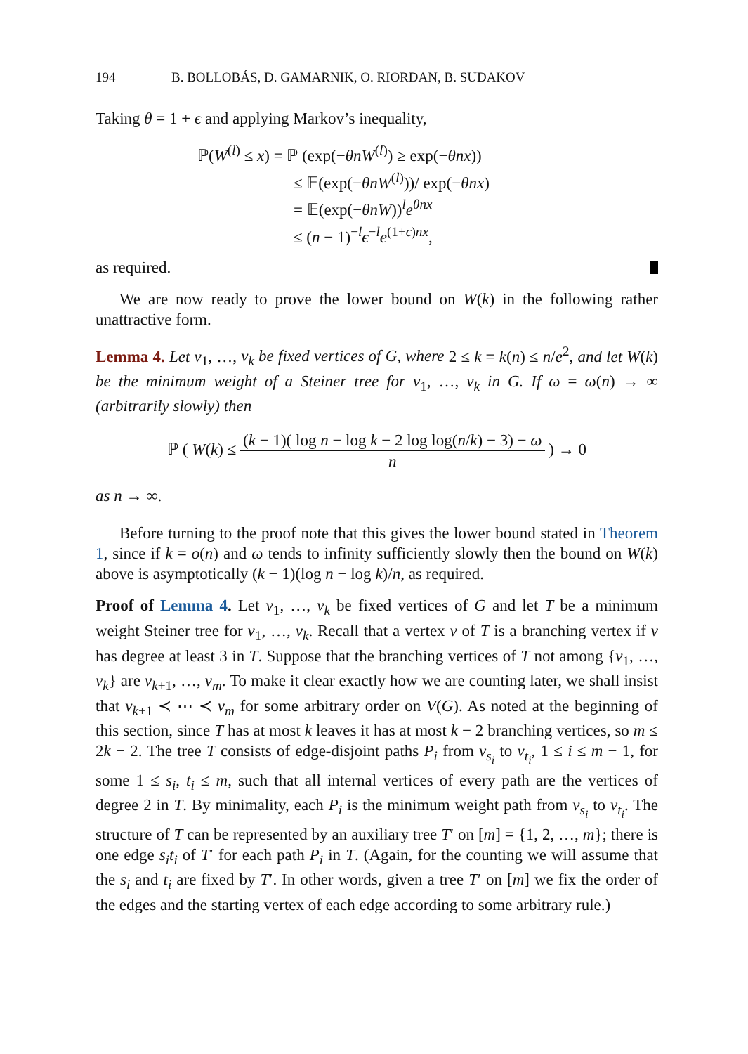194 B. BOLLOBÁS, D. GAMARNIK, O. RIORDAN, B. SUDAKOV
Taking θ = 1 + ϵ and applying Markov’s inequality,
ℙ(W<sup>(l)</sup> ≤ x) = ℙ (exp(−θnW<sup>(l)</sup>) ≥ exp(−θnx))
≤ 𝔼(exp(−θnW<sup>(l)</sup>))/ exp(−θnx)
= 𝔼(exp(−θnW))<sup>l</sup>e<sup>θnx</sup>
≤ (n − 1)<sup>−l</sup>ϵ<sup>−l</sup>e<sup>(1+ϵ)nx</sup>,
as required.
We are now ready to prove the lower bound on W(k) in the following rather unattractive form.
Lemma 4. Let v<sub>1</sub>, …, v<sub>k</sub> be fixed vertices of G, where 2 ≤ k = k(n) ≤ n/e<sup>2</sup>, and let W(k) be the minimum weight of a Steiner tree for v<sub>1</sub>, …, v<sub>k</sub> in G. If ω = ω(n) → ∞ (arbitrarily slowly) then
ℙ ( W(k) ≤ (k − 1)( log n − log k − 2 log log(n/k) − 3) − ω n ) → 0
as n → ∞.
Before turning to the proof note that this gives the lower bound stated in Theorem 1, since if k = o(n) and ω tends to infinity sufficiently slowly then the bound on W(k) above is asymptotically (k − 1)(log n − log k)/n, as required.
Proof of Lemma 4. Let v<sub>1</sub>, …, v<sub>k</sub> be fixed vertices of G and let T be a minimum weight Steiner tree for v<sub>1</sub>, …, v<sub>k</sub>. Recall that a vertex v of T is a branching vertex if v has degree at least 3 in T. Suppose that the branching vertices of T not among {v<sub>1</sub>, …, v<sub>k</sub>} are v<sub>k+1</sub>, …, v<sub>m</sub>. To make it clear exactly how we are counting later, we shall insist that v<sub>k+1</sub> ≺ ⋯ ≺ v<sub>m</sub> for some arbitrary order on V(G). As noted at the beginning of this section, since T has at most k leaves it has at most k − 2 branching vertices, so m ≤ 2k − 2. The tree T consists of edge-disjoint paths P<sub>i</sub> from v<sub>s<sub>i</sub></sub> to v<sub>t<sub>i</sub></sub>, 1 ≤ i ≤ m − 1, for some 1 ≤ s<sub>i</sub>, t<sub>i</sub> ≤ m, such that all internal vertices of every path are the vertices of degree 2 in T. By minimality, each P<sub>i</sub> is the minimum weight path from v<sub>s<sub>i</sub></sub> to v<sub>t<sub>i</sub></sub>. The structure of T can be represented by an auxiliary tree T′ on [m] = {1, 2, …, m}; there is one edge s<sub>i</sub>t<sub>i</sub> of T′ for each path P<sub>i</sub> in T. (Again, for the counting we will assume that the s<sub>i</sub> and t<sub>i</sub> are fixed by T′. In other words, given a tree T′ on [m] we fix the order of the edges and the starting vertex of each edge according to some arbitrary rule.)